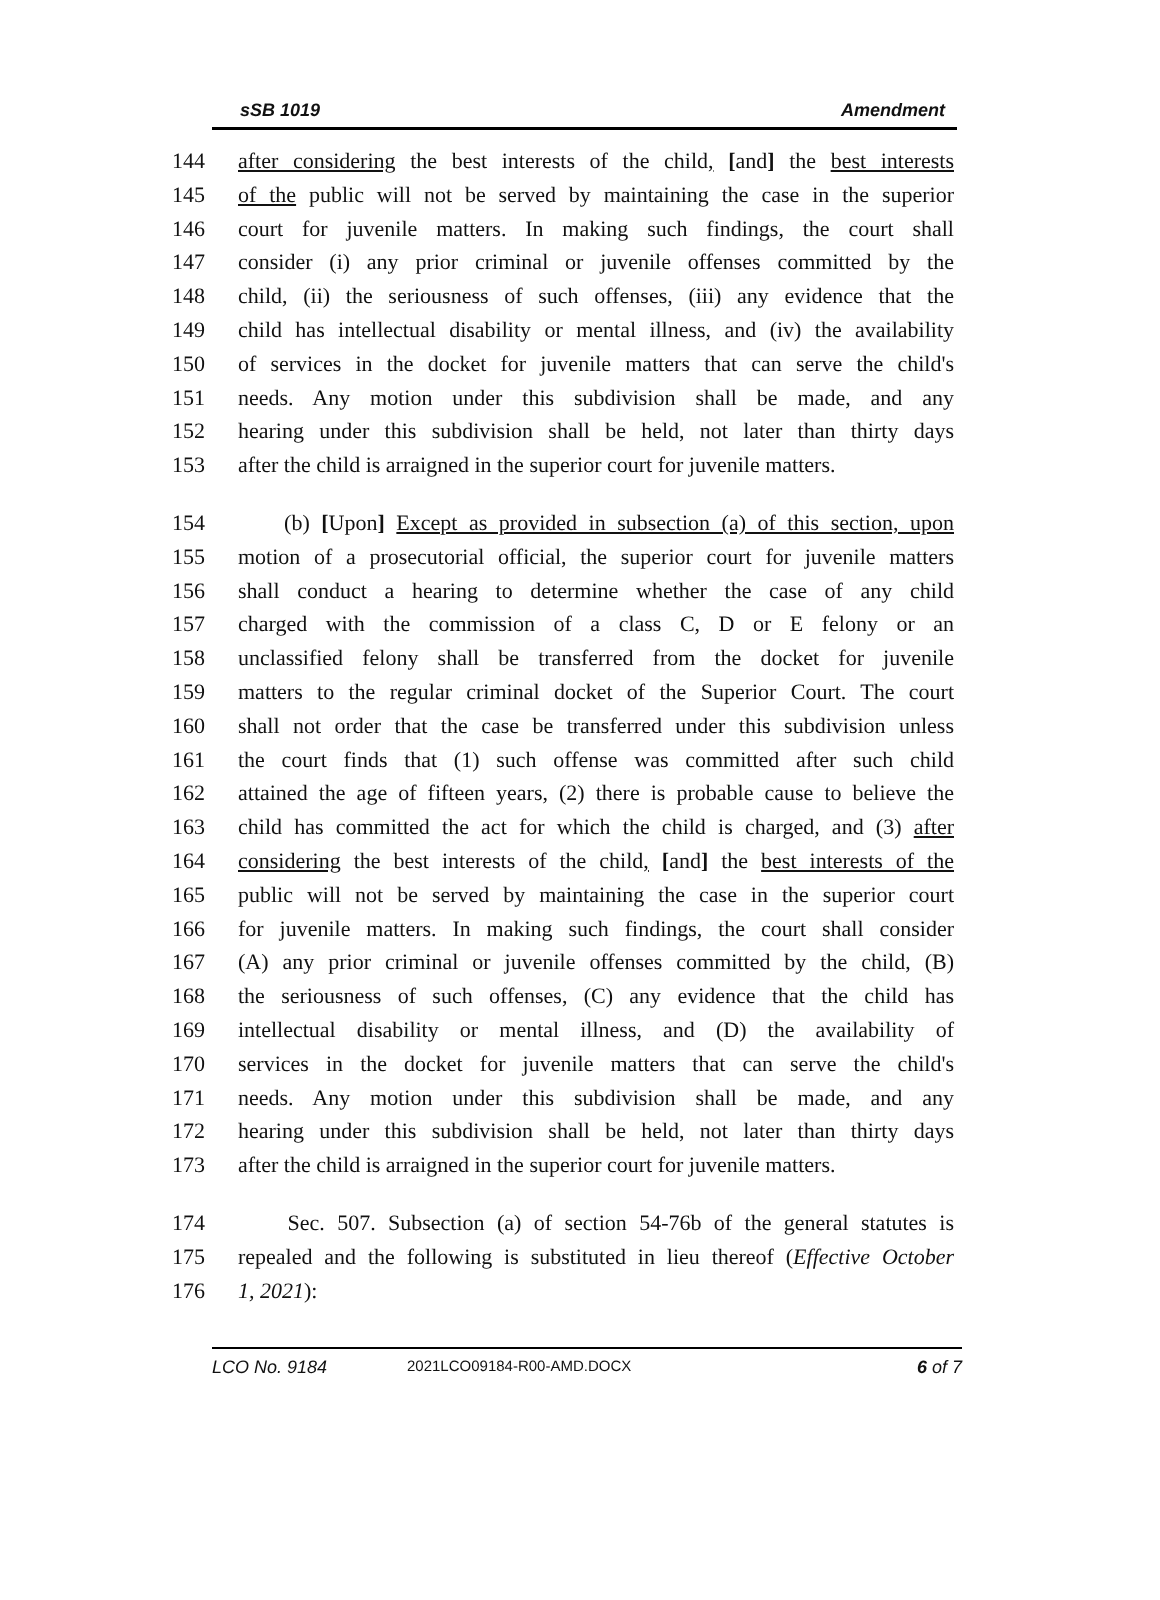sSB 1019 Amendment
144 after considering the best interests of the child, [and] the best interests
145 of the public will not be served by maintaining the case in the superior
146 court for juvenile matters. In making such findings, the court shall
147 consider (i) any prior criminal or juvenile offenses committed by the
148 child, (ii) the seriousness of such offenses, (iii) any evidence that the
149 child has intellectual disability or mental illness, and (iv) the availability
150 of services in the docket for juvenile matters that can serve the child's
151 needs. Any motion under this subdivision shall be made, and any
152 hearing under this subdivision shall be held, not later than thirty days
153 after the child is arraigned in the superior court for juvenile matters.
154 (b) [Upon] Except as provided in subsection (a) of this section, upon
155 motion of a prosecutorial official, the superior court for juvenile matters
156 shall conduct a hearing to determine whether the case of any child
157 charged with the commission of a class C, D or E felony or an
158 unclassified felony shall be transferred from the docket for juvenile
159 matters to the regular criminal docket of the Superior Court. The court
160 shall not order that the case be transferred under this subdivision unless
161 the court finds that (1) such offense was committed after such child
162 attained the age of fifteen years, (2) there is probable cause to believe the
163 child has committed the act for which the child is charged, and (3) after
164 considering the best interests of the child, [and] the best interests of the
165 public will not be served by maintaining the case in the superior court
166 for juvenile matters. In making such findings, the court shall consider
167 (A) any prior criminal or juvenile offenses committed by the child, (B)
168 the seriousness of such offenses, (C) any evidence that the child has
169 intellectual disability or mental illness, and (D) the availability of
170 services in the docket for juvenile matters that can serve the child's
171 needs. Any motion under this subdivision shall be made, and any
172 hearing under this subdivision shall be held, not later than thirty days
173 after the child is arraigned in the superior court for juvenile matters.
174 Sec. 507. Subsection (a) of section 54-76b of the general statutes is
175 repealed and the following is substituted in lieu thereof (Effective October
176 1, 2021):
LCO No. 9184 2021LCO09184-R00-AMD.DOCX 6 of 7